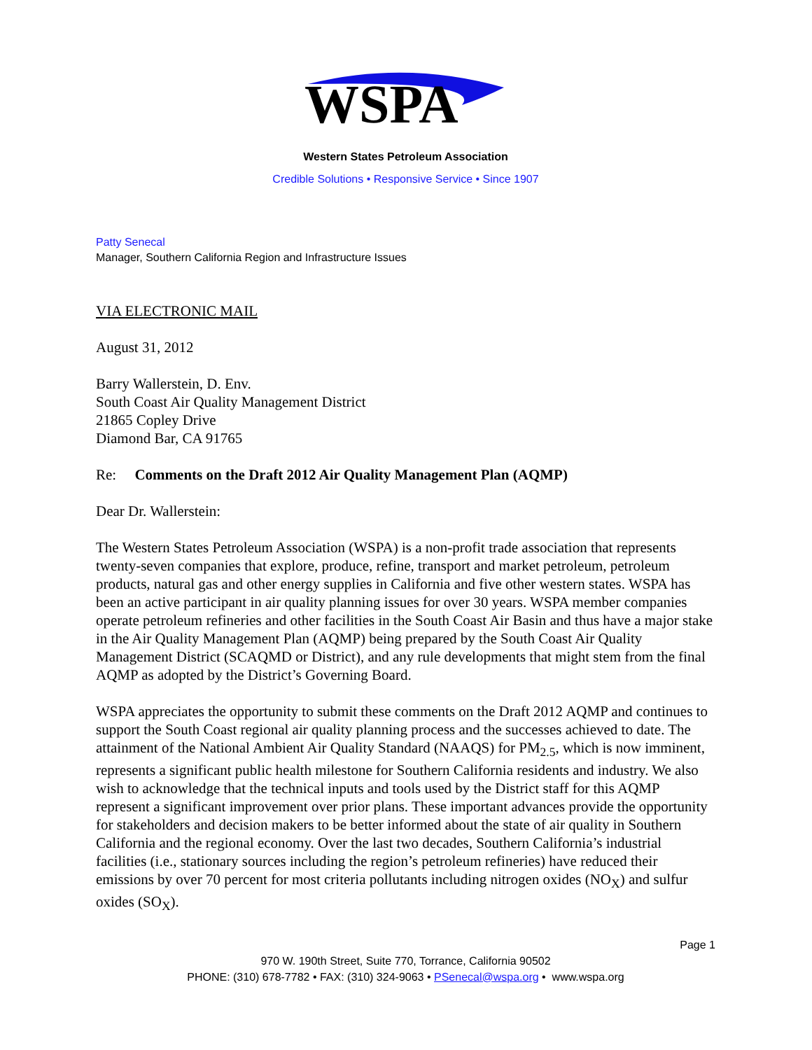WSPA
Western States Petroleum Association
Credible Solutions • Responsive Service • Since 1907
Patty Senecal
Manager, Southern California Region and Infrastructure Issues
VIA ELECTRONIC MAIL
August 31, 2012
Barry Wallerstein, D. Env.
South Coast Air Quality Management District
21865 Copley Drive
Diamond Bar, CA 91765
Re: Comments on the Draft 2012 Air Quality Management Plan (AQMP)
Dear Dr. Wallerstein:
The Western States Petroleum Association (WSPA) is a non-profit trade association that represents twenty-seven companies that explore, produce, refine, transport and market petroleum, petroleum products, natural gas and other energy supplies in California and five other western states. WSPA has been an active participant in air quality planning issues for over 30 years. WSPA member companies operate petroleum refineries and other facilities in the South Coast Air Basin and thus have a major stake in the Air Quality Management Plan (AQMP) being prepared by the South Coast Air Quality Management District (SCAQMD or District), and any rule developments that might stem from the final AQMP as adopted by the District’s Governing Board.
WSPA appreciates the opportunity to submit these comments on the Draft 2012 AQMP and continues to support the South Coast regional air quality planning process and the successes achieved to date. The attainment of the National Ambient Air Quality Standard (NAAQS) for PM<sub>2.5</sub>, which is now imminent, represents a significant public health milestone for Southern California residents and industry. We also wish to acknowledge that the technical inputs and tools used by the District staff for this AQMP represent a significant improvement over prior plans. These important advances provide the opportunity for stakeholders and decision makers to be better informed about the state of air quality in Southern California and the regional economy. Over the last two decades, Southern California’s industrial facilities (i.e., stationary sources including the region’s petroleum refineries) have reduced their emissions by over 70 percent for most criteria pollutants including nitrogen oxides (NO<sub>X</sub>) and sulfur oxides (SO<sub>X</sub>).
Page 1
970 W. 190th Street, Suite 770, Torrance, California 90502
PHONE: (310) 678-7782 • FAX: (310) 324-9063 • PSenecal@wspa.org • www.wspa.org